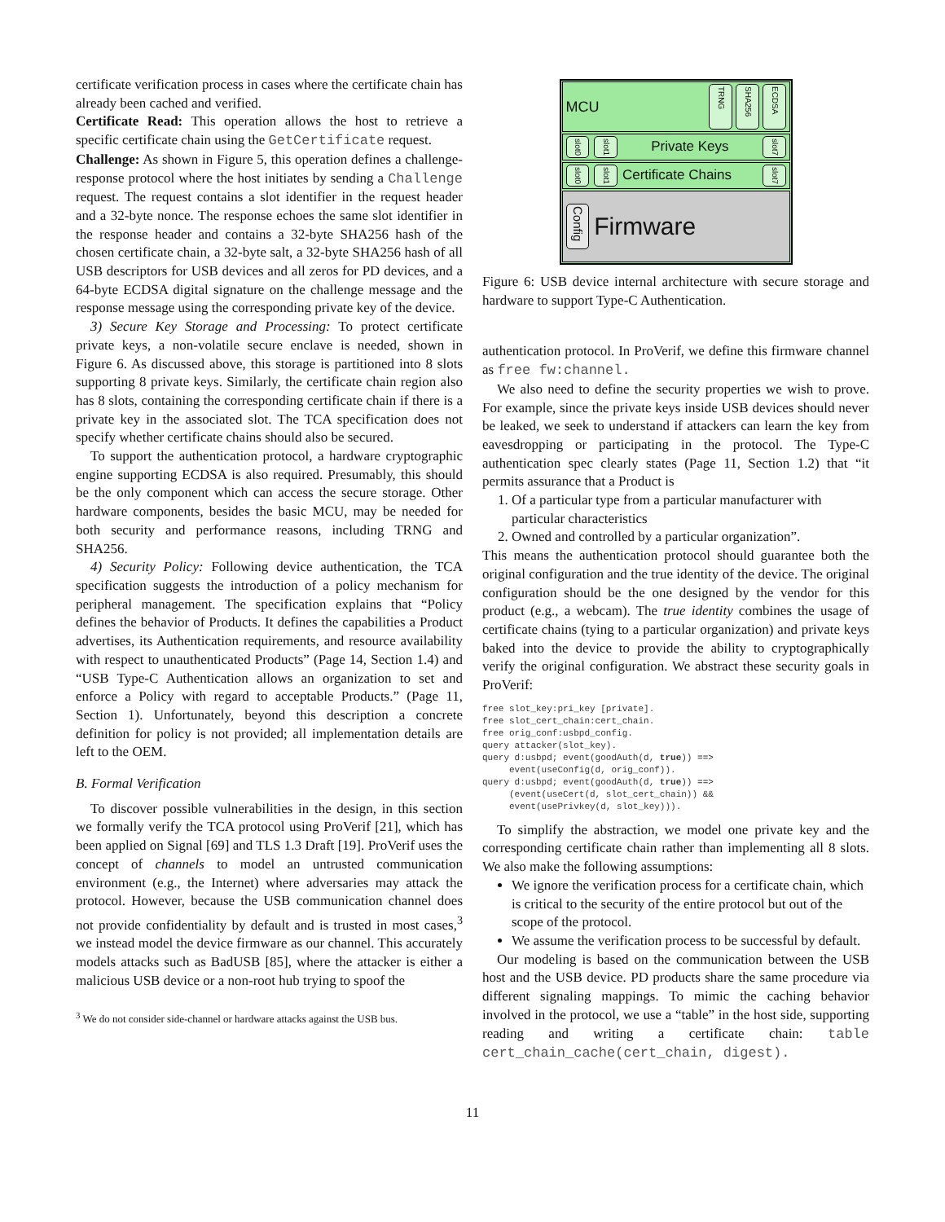certificate verification process in cases where the certificate chain has already been cached and verified.
Certificate Read: This operation allows the host to retrieve a specific certificate chain using the GetCertificate request.
Challenge: As shown in Figure 5, this operation defines a challenge-response protocol where the host initiates by sending a Challenge request. The request contains a slot identifier in the request header and a 32-byte nonce. The response echoes the same slot identifier in the response header and contains a 32-byte SHA256 hash of the chosen certificate chain, a 32-byte salt, a 32-byte SHA256 hash of all USB descriptors for USB devices and all zeros for PD devices, and a 64-byte ECDSA digital signature on the challenge message and the response message using the corresponding private key of the device.
3) Secure Key Storage and Processing: To protect certificate private keys, a non-volatile secure enclave is needed, shown in Figure 6. As discussed above, this storage is partitioned into 8 slots supporting 8 private keys. Similarly, the certificate chain region also has 8 slots, containing the corresponding certificate chain if there is a private key in the associated slot. The TCA specification does not specify whether certificate chains should also be secured.
To support the authentication protocol, a hardware cryptographic engine supporting ECDSA is also required. Presumably, this should be the only component which can access the secure storage. Other hardware components, besides the basic MCU, may be needed for both security and performance reasons, including TRNG and SHA256.
4) Security Policy: Following device authentication, the TCA specification suggests the introduction of a policy mechanism for peripheral management. The specification explains that “Policy defines the behavior of Products. It defines the capabilities a Product advertises, its Authentication requirements, and resource availability with respect to unauthenticated Products” (Page 14, Section 1.4) and “USB Type-C Authentication allows an organization to set and enforce a Policy with regard to acceptable Products.” (Page 11, Section 1). Unfortunately, beyond this description a concrete definition for policy is not provided; all implementation details are left to the OEM.
B. Formal Verification
To discover possible vulnerabilities in the design, in this section we formally verify the TCA protocol using ProVerif [21], which has been applied on Signal [69] and TLS 1.3 Draft [19]. ProVerif uses the concept of channels to model an untrusted communication environment (e.g., the Internet) where adversaries may attack the protocol. However, because the USB communication channel does not provide confidentiality by default and is trusted in most cases,<sup>3</sup> we instead model the device firmware as our channel. This accurately models attacks such as BadUSB [85], where the attacker is either a malicious USB device or a non-root hub trying to spoof the
<sup>3</sup> We do not consider side-channel or hardware attacks against the USB bus.
MCU TRNG SHA256 ECDSA
slot0 slot1 Private Keys slot7
slot0 slot1 Certificate Chains slot7
Config Firmware
Figure 6: USB device internal architecture with secure storage and hardware to support Type-C Authentication.
authentication protocol. In ProVerif, we define this firmware channel as free fw:channel.
We also need to define the security properties we wish to prove. For example, since the private keys inside USB devices should never be leaked, we seek to understand if attackers can learn the key from eavesdropping or participating in the protocol. The Type-C authentication spec clearly states (Page 11, Section 1.2) that “it permits assurance that a Product is
1. Of a particular type from a particular manufacturer with particular characteristics
2. Owned and controlled by a particular organization”.
This means the authentication protocol should guarantee both the original configuration and the true identity of the device. The original configuration should be the one designed by the vendor for this product (e.g., a webcam). The true identity combines the usage of certificate chains (tying to a particular organization) and private keys baked into the device to provide the ability to cryptographically verify the original configuration. We abstract these security goals in ProVerif:
free slot_key:pri_key [private].
free slot_cert_chain:cert_chain.
free orig_conf:usbpd_config.
query attacker(slot_key).
query d:usbpd; event(goodAuth(d, true)) ==>
     event(useConfig(d, orig_conf)).
query d:usbpd; event(goodAuth(d, true)) ==>
     (event(useCert(d, slot_cert_chain)) &&
     event(usePrivkey(d, slot_key))).
To simplify the abstraction, we model one private key and the corresponding certificate chain rather than implementing all 8 slots. We also make the following assumptions:
We ignore the verification process for a certificate chain, which is critical to the security of the entire protocol but out of the scope of the protocol.
We assume the verification process to be successful by default.
Our modeling is based on the communication between the USB host and the USB device. PD products share the same procedure via different signaling mappings. To mimic the caching behavior involved in the protocol, we use a “table” in the host side, supporting reading and writing a certificate chain: table cert_chain_cache(cert_chain, digest).
11